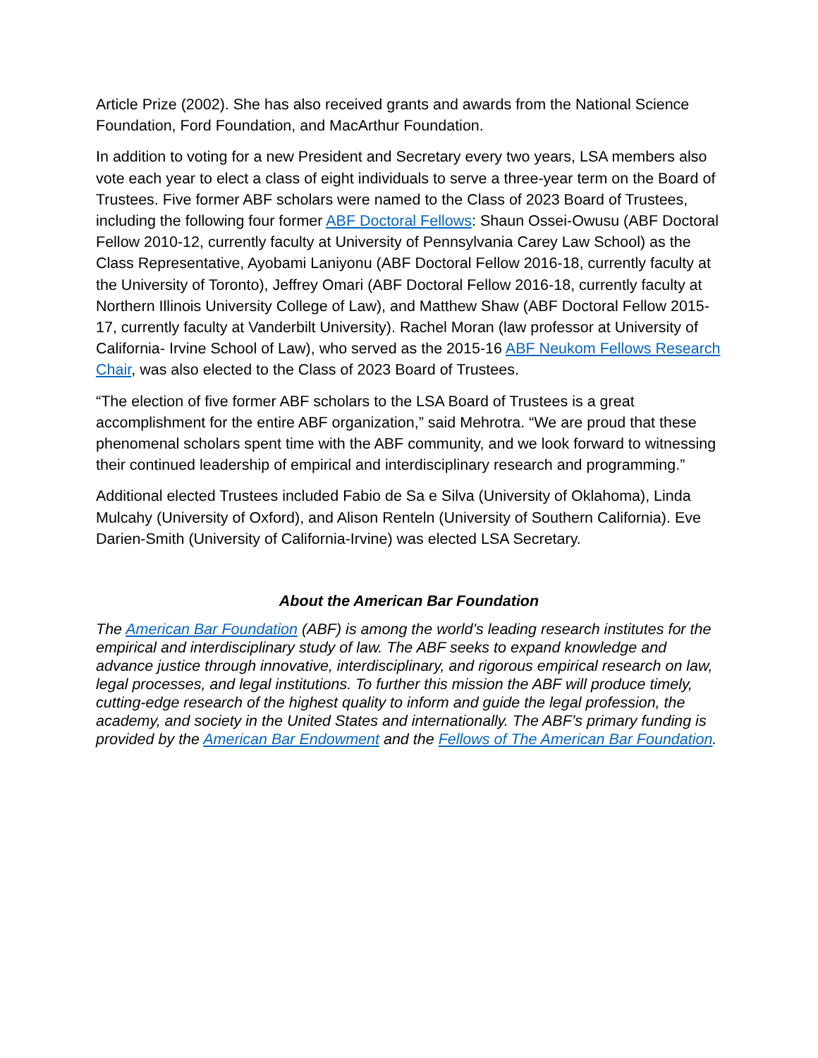Article Prize (2002). She has also received grants and awards from the National Science Foundation, Ford Foundation, and MacArthur Foundation.
In addition to voting for a new President and Secretary every two years, LSA members also vote each year to elect a class of eight individuals to serve a three-year term on the Board of Trustees. Five former ABF scholars were named to the Class of 2023 Board of Trustees, including the following four former ABF Doctoral Fellows: Shaun Ossei-Owusu (ABF Doctoral Fellow 2010-12, currently faculty at University of Pennsylvania Carey Law School) as the Class Representative, Ayobami Laniyonu (ABF Doctoral Fellow 2016-18, currently faculty at the University of Toronto), Jeffrey Omari (ABF Doctoral Fellow 2016-18, currently faculty at Northern Illinois University College of Law), and Matthew Shaw (ABF Doctoral Fellow 2015-17, currently faculty at Vanderbilt University). Rachel Moran (law professor at University of California- Irvine School of Law), who served as the 2015-16 ABF Neukom Fellows Research Chair, was also elected to the Class of 2023 Board of Trustees.
“The election of five former ABF scholars to the LSA Board of Trustees is a great accomplishment for the entire ABF organization,” said Mehrotra. “We are proud that these phenomenal scholars spent time with the ABF community, and we look forward to witnessing their continued leadership of empirical and interdisciplinary research and programming.”
Additional elected Trustees included Fabio de Sa e Silva (University of Oklahoma), Linda Mulcahy (University of Oxford), and Alison Renteln (University of Southern California). Eve Darien-Smith (University of California-Irvine) was elected LSA Secretary.
About the American Bar Foundation
The American Bar Foundation (ABF) is among the world’s leading research institutes for the empirical and interdisciplinary study of law. The ABF seeks to expand knowledge and advance justice through innovative, interdisciplinary, and rigorous empirical research on law, legal processes, and legal institutions. To further this mission the ABF will produce timely, cutting-edge research of the highest quality to inform and guide the legal profession, the academy, and society in the United States and internationally. The ABF’s primary funding is provided by the American Bar Endowment and the Fellows of The American Bar Foundation.